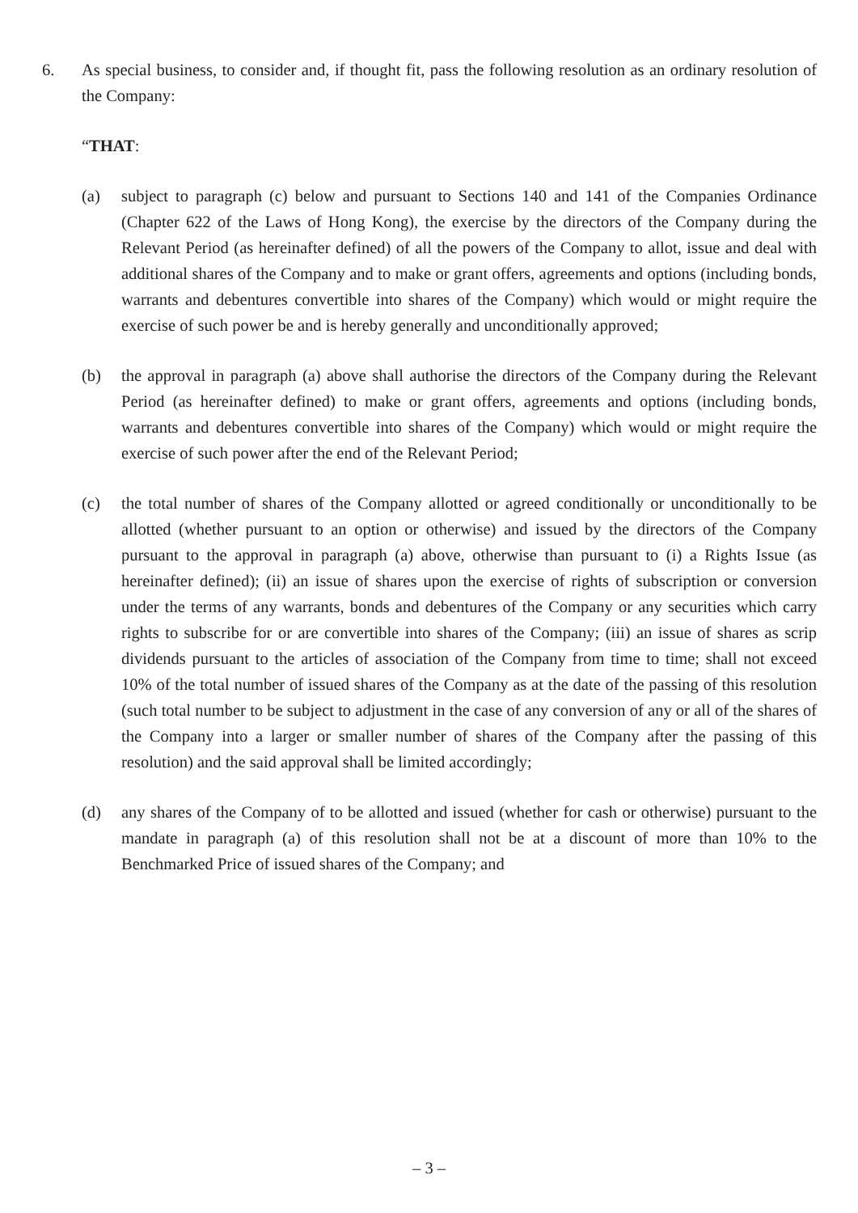6. As special business, to consider and, if thought fit, pass the following resolution as an ordinary resolution of the Company:
“THAT:
(a) subject to paragraph (c) below and pursuant to Sections 140 and 141 of the Companies Ordinance (Chapter 622 of the Laws of Hong Kong), the exercise by the directors of the Company during the Relevant Period (as hereinafter defined) of all the powers of the Company to allot, issue and deal with additional shares of the Company and to make or grant offers, agreements and options (including bonds, warrants and debentures convertible into shares of the Company) which would or might require the exercise of such power be and is hereby generally and unconditionally approved;
(b) the approval in paragraph (a) above shall authorise the directors of the Company during the Relevant Period (as hereinafter defined) to make or grant offers, agreements and options (including bonds, warrants and debentures convertible into shares of the Company) which would or might require the exercise of such power after the end of the Relevant Period;
(c) the total number of shares of the Company allotted or agreed conditionally or unconditionally to be allotted (whether pursuant to an option or otherwise) and issued by the directors of the Company pursuant to the approval in paragraph (a) above, otherwise than pursuant to (i) a Rights Issue (as hereinafter defined); (ii) an issue of shares upon the exercise of rights of subscription or conversion under the terms of any warrants, bonds and debentures of the Company or any securities which carry rights to subscribe for or are convertible into shares of the Company; (iii) an issue of shares as scrip dividends pursuant to the articles of association of the Company from time to time; shall not exceed 10% of the total number of issued shares of the Company as at the date of the passing of this resolution (such total number to be subject to adjustment in the case of any conversion of any or all of the shares of the Company into a larger or smaller number of shares of the Company after the passing of this resolution) and the said approval shall be limited accordingly;
(d) any shares of the Company of to be allotted and issued (whether for cash or otherwise) pursuant to the mandate in paragraph (a) of this resolution shall not be at a discount of more than 10% to the Benchmarked Price of issued shares of the Company; and
– 3 –